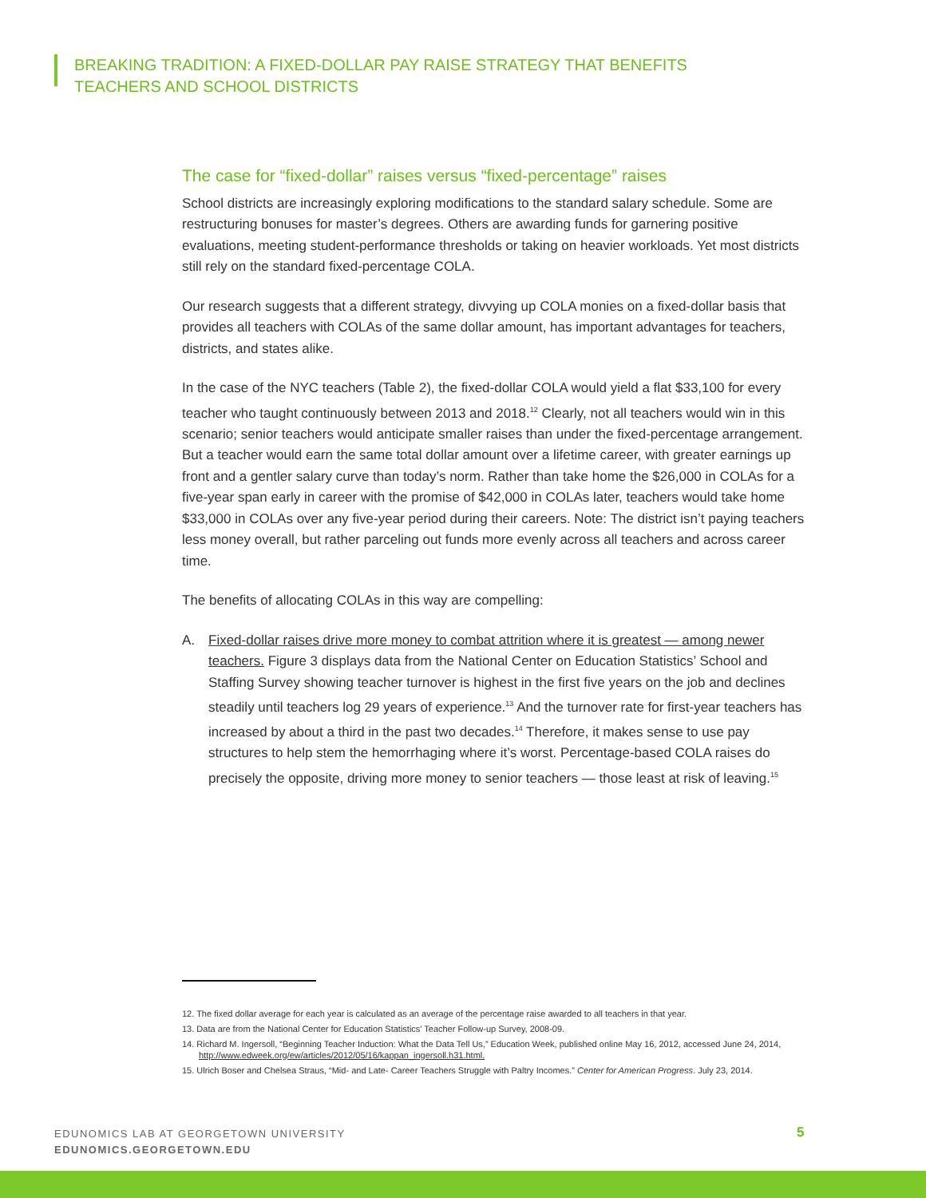BREAKING TRADITION: A FIXED-DOLLAR PAY RAISE STRATEGY THAT BENEFITS
TEACHERS AND SCHOOL DISTRICTS
The case for “fixed-dollar” raises versus “fixed-percentage” raises
School districts are increasingly exploring modifications to the standard salary schedule. Some are restructuring bonuses for master’s degrees. Others are awarding funds for garnering positive evaluations, meeting student-performance thresholds or taking on heavier workloads. Yet most districts still rely on the standard fixed-percentage COLA.
Our research suggests that a different strategy, divvying up COLA monies on a fixed-dollar basis that provides all teachers with COLAs of the same dollar amount, has important advantages for teachers, districts, and states alike.
In the case of the NYC teachers (Table 2), the fixed-dollar COLA would yield a flat $33,100 for every teacher who taught continuously between 2013 and 2018.<sup>12</sup> Clearly, not all teachers would win in this scenario; senior teachers would anticipate smaller raises than under the fixed-percentage arrangement. But a teacher would earn the same total dollar amount over a lifetime career, with greater earnings up front and a gentler salary curve than today’s norm. Rather than take home the $26,000 in COLAs for a five-year span early in career with the promise of $42,000 in COLAs later, teachers would take home $33,000 in COLAs over any five-year period during their careers. Note: The district isn’t paying teachers less money overall, but rather parceling out funds more evenly across all teachers and across career time.
The benefits of allocating COLAs in this way are compelling:
A. Fixed-dollar raises drive more money to combat attrition where it is greatest — among newer teachers. Figure 3 displays data from the National Center on Education Statistics’ School and Staffing Survey showing teacher turnover is highest in the first five years on the job and declines steadily until teachers log 29 years of experience.<sup>13</sup> And the turnover rate for first-year teachers has increased by about a third in the past two decades.<sup>14</sup> Therefore, it makes sense to use pay structures to help stem the hemorrhaging where it’s worst. Percentage-based COLA raises do precisely the opposite, driving more money to senior teachers — those least at risk of leaving.<sup>15</sup>
12. The fixed dollar average for each year is calculated as an average of the percentage raise awarded to all teachers in that year.
13. Data are from the National Center for Education Statistics’ Teacher Follow-up Survey, 2008-09.
14. Richard M. Ingersoll, “Beginning Teacher Induction: What the Data Tell Us,” Education Week, published online May 16, 2012, accessed June 24, 2014, http://www.edweek.org/ew/articles/2012/05/16/kappan_ingersoll.h31.html.
15. Ulrich Boser and Chelsea Straus, “Mid- and Late- Career Teachers Struggle with Paltry Incomes.” Center for American Progress. July 23, 2014.
EDUNOMICS LAB AT GEORGETOWN UNIVERSITY
EDUNOMICS.GEORGETOWN.EDU
5